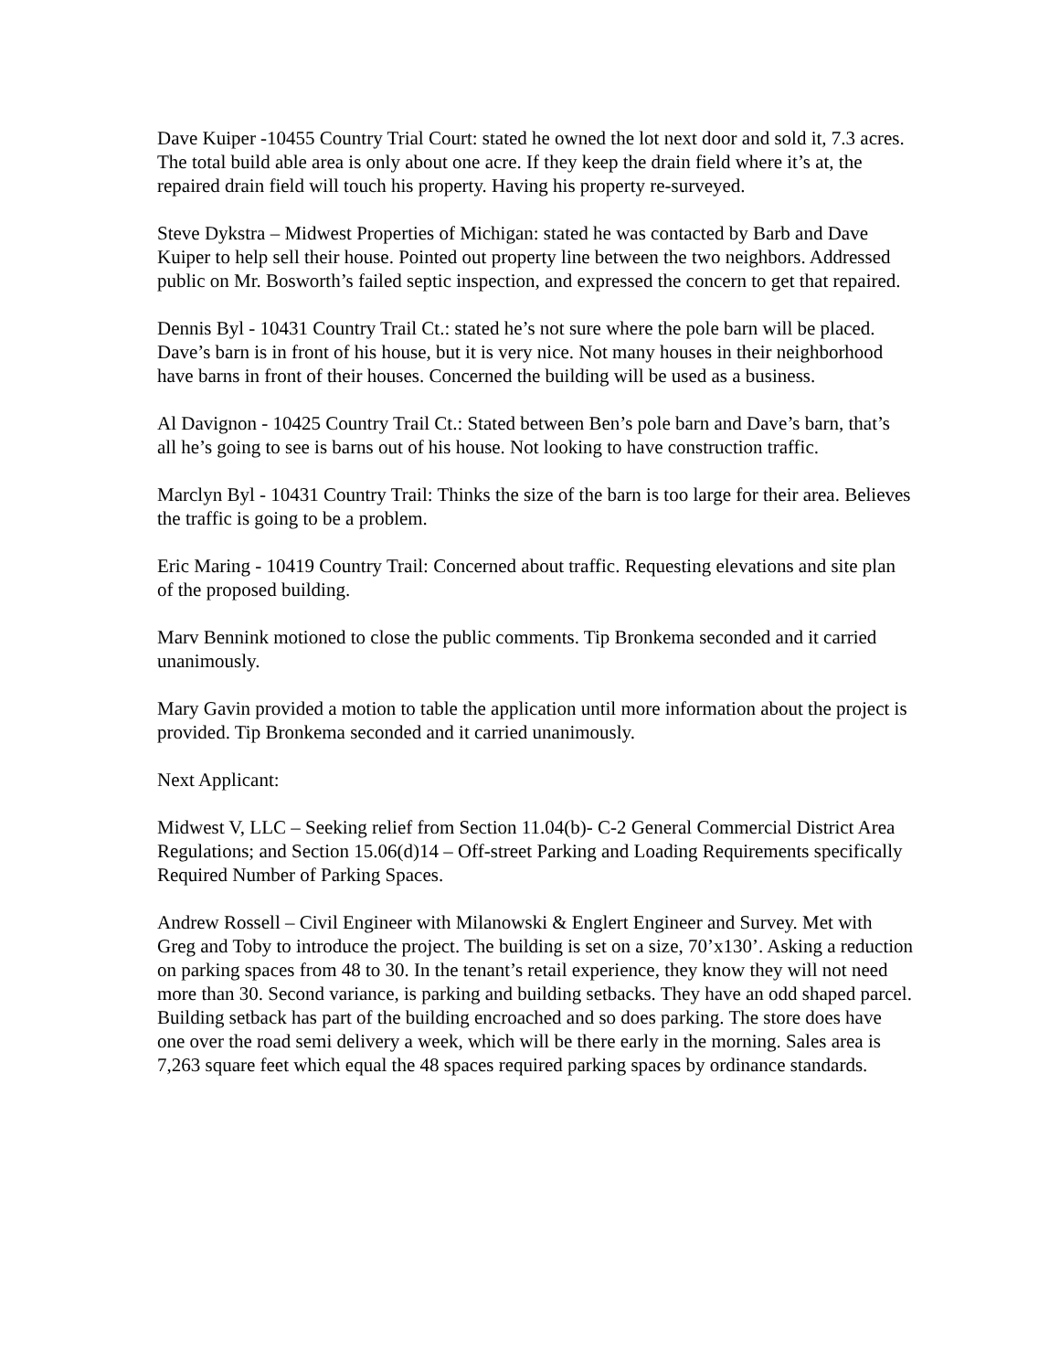Dave Kuiper -10455 Country Trial Court: stated he owned the lot next door and sold it, 7.3 acres. The total build able area is only about one acre. If they keep the drain field where it’s at, the repaired drain field will touch his property. Having his property re-surveyed.
Steve Dykstra – Midwest Properties of Michigan: stated he was contacted by Barb and Dave Kuiper to help sell their house. Pointed out property line between the two neighbors. Addressed public on Mr. Bosworth’s failed septic inspection, and expressed the concern to get that repaired.
Dennis Byl - 10431 Country Trail Ct.: stated he’s not sure where the pole barn will be placed. Dave’s barn is in front of his house, but it is very nice. Not many houses in their neighborhood have barns in front of their houses. Concerned the building will be used as a business.
Al Davignon - 10425 Country Trail Ct.: Stated between Ben’s pole barn and Dave’s barn, that’s all he’s going to see is barns out of his house. Not looking to have construction traffic.
Marclyn Byl - 10431 Country Trail: Thinks the size of the barn is too large for their area. Believes the traffic is going to be a problem.
Eric Maring - 10419 Country Trail: Concerned about traffic. Requesting elevations and site plan of the proposed building.
Marv Bennink motioned to close the public comments. Tip Bronkema seconded and it carried unanimously.
Mary Gavin provided a motion to table the application until more information about the project is provided. Tip Bronkema seconded and it carried unanimously.
Next Applicant:
Midwest V, LLC – Seeking relief from Section 11.04(b)- C-2 General Commercial District Area Regulations; and Section 15.06(d)14 – Off-street Parking and Loading Requirements specifically Required Number of Parking Spaces.
Andrew Rossell – Civil Engineer with Milanowski & Englert Engineer and Survey. Met with Greg and Toby to introduce the project. The building is set on a size, 70’x130’. Asking a reduction on parking spaces from 48 to 30. In the tenant’s retail experience, they know they will not need more than 30. Second variance, is parking and building setbacks. They have an odd shaped parcel. Building setback has part of the building encroached and so does parking. The store does have one over the road semi delivery a week, which will be there early in the morning. Sales area is 7,263 square feet which equal the 48 spaces required parking spaces by ordinance standards.